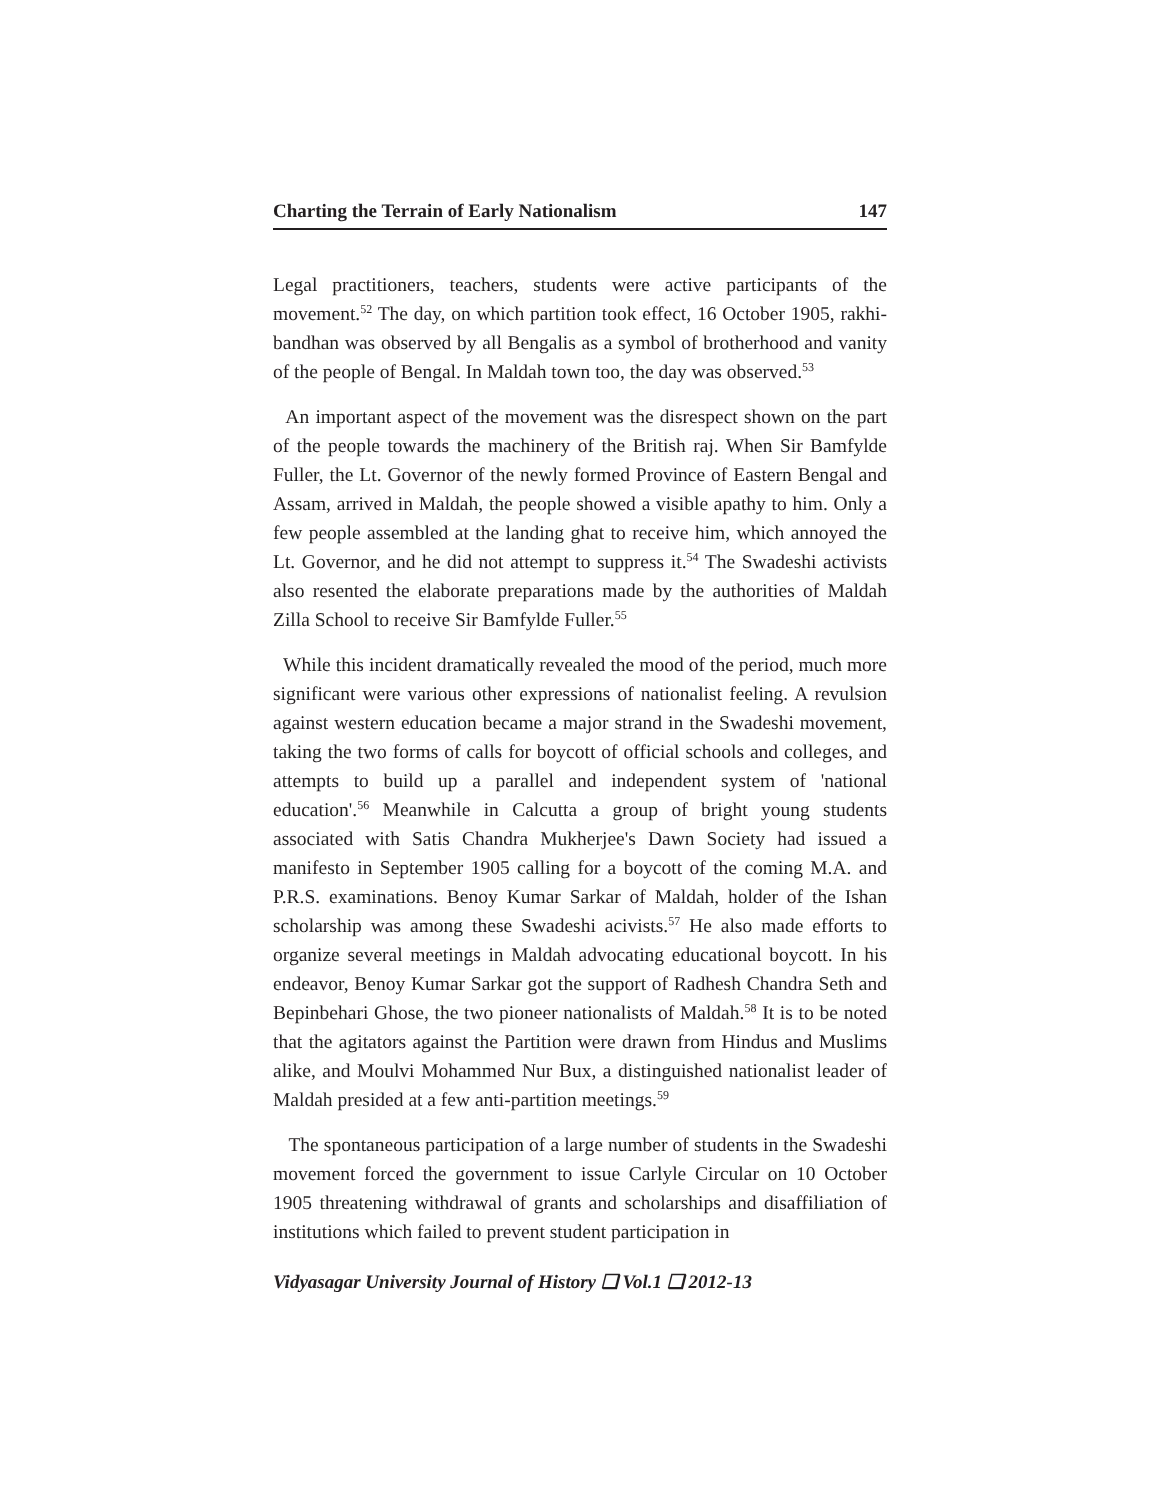Charting the Terrain of Early Nationalism 147
Legal practitioners, teachers, students were active participants of the movement.<sup>52</sup> The day, on which partition took effect, 16 October 1905, rakhi-bandhan was observed by all Bengalis as a symbol of brotherhood and vanity of the people of Bengal. In Maldah town too, the day was observed.<sup>53</sup>
An important aspect of the movement was the disrespect shown on the part of the people towards the machinery of the British raj. When Sir Bamfylde Fuller, the Lt. Governor of the newly formed Province of Eastern Bengal and Assam, arrived in Maldah, the people showed a visible apathy to him. Only a few people assembled at the landing ghat to receive him, which annoyed the Lt. Governor, and he did not attempt to suppress it.<sup>54</sup> The Swadeshi activists also resented the elaborate preparations made by the authorities of Maldah Zilla School to receive Sir Bamfylde Fuller.<sup>55</sup>
While this incident dramatically revealed the mood of the period, much more significant were various other expressions of nationalist feeling. A revulsion against western education became a major strand in the Swadeshi movement, taking the two forms of calls for boycott of official schools and colleges, and attempts to build up a parallel and independent system of 'national education'.<sup>56</sup> Meanwhile in Calcutta a group of bright young students associated with Satis Chandra Mukherjee's Dawn Society had issued a manifesto in September 1905 calling for a boycott of the coming M.A. and P.R.S. examinations. Benoy Kumar Sarkar of Maldah, holder of the Ishan scholarship was among these Swadeshi acivists.<sup>57</sup> He also made efforts to organize several meetings in Maldah advocating educational boycott. In his endeavor, Benoy Kumar Sarkar got the support of Radhesh Chandra Seth and Bepinbehari Ghose, the two pioneer nationalists of Maldah.<sup>58</sup> It is to be noted that the agitators against the Partition were drawn from Hindus and Muslims alike, and Moulvi Mohammed Nur Bux, a distinguished nationalist leader of Maldah presided at a few anti-partition meetings.<sup>59</sup>
The spontaneous participation of a large number of students in the Swadeshi movement forced the government to issue Carlyle Circular on 10 October 1905 threatening withdrawal of grants and scholarships and disaffiliation of institutions which failed to prevent student participation in
Vidyasagar University Journal of History ❑ Vol.1 ❑ 2012-13